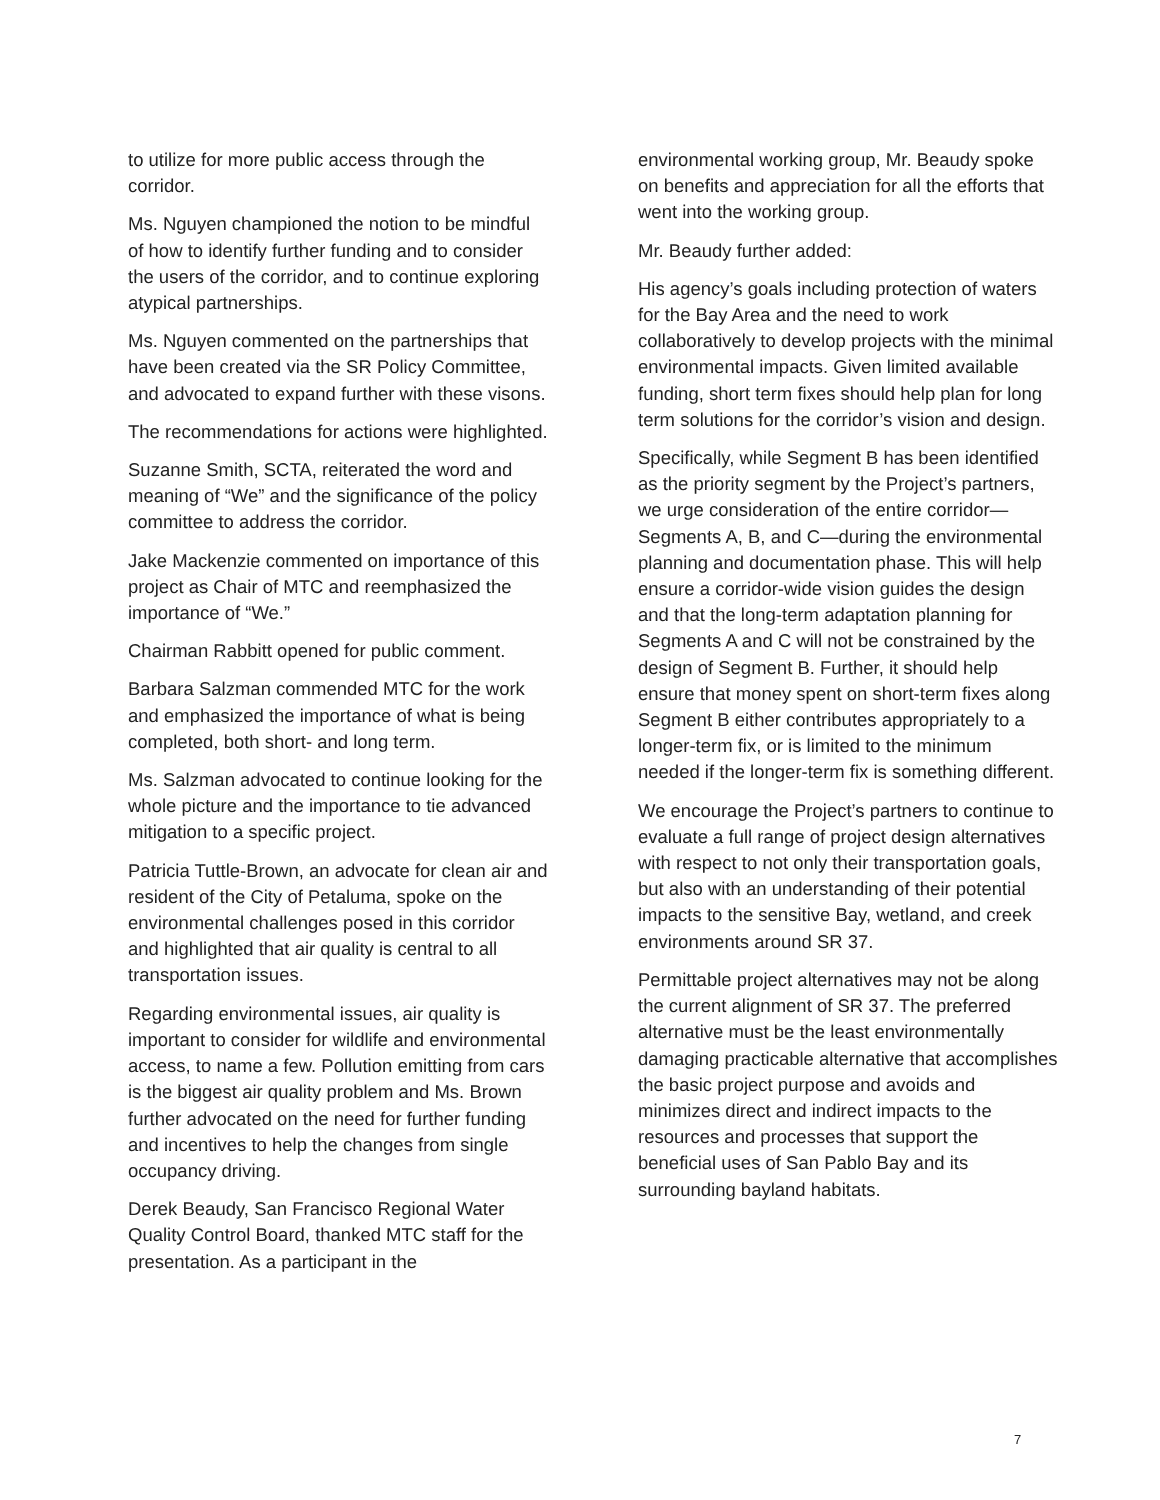to utilize for more public access through the corridor.
Ms. Nguyen championed the notion to be mindful of how to identify further funding and to consider the users of the corridor, and to continue exploring atypical partnerships.
Ms. Nguyen commented on the partnerships that have been created via the SR Policy Committee, and advocated to expand further with these visons.
The recommendations for actions were highlighted.
Suzanne Smith, SCTA, reiterated the word and meaning of “We” and the significance of the policy committee to address the corridor.
Jake Mackenzie commented on importance of this project as Chair of MTC and reemphasized the importance of “We.”
Chairman Rabbitt opened for public comment.
Barbara Salzman commended MTC for the work and emphasized the importance of what is being completed, both short- and long term.
Ms. Salzman advocated to continue looking for the whole picture and the importance to tie advanced mitigation to a specific project.
Patricia Tuttle-Brown, an advocate for clean air and resident of the City of Petaluma, spoke on the environmental challenges posed in this corridor and highlighted that air quality is central to all transportation issues.
Regarding environmental issues, air quality is important to consider for wildlife and environmental access, to name a few. Pollution emitting from cars is the biggest air quality problem and Ms. Brown further advocated on the need for further funding and incentives to help the changes from single occupancy driving.
Derek Beaudy, San Francisco Regional Water Quality Control Board, thanked MTC staff for the presentation. As a participant in the
environmental working group, Mr. Beaudy spoke on benefits and appreciation for all the efforts that went into the working group.
Mr. Beaudy further added:
His agency’s goals including protection of waters for the Bay Area and the need to work collaboratively to develop projects with the minimal environmental impacts. Given limited available funding, short term fixes should help plan for long term solutions for the corridor’s vision and design.
Specifically, while Segment B has been identified as the priority segment by the Project’s partners, we urge consideration of the entire corridor—Segments A, B, and C—during the environmental planning and documentation phase. This will help ensure a corridor-wide vision guides the design and that the long-term adaptation planning for Segments A and C will not be constrained by the design of Segment B. Further, it should help ensure that money spent on short-term fixes along Segment B either contributes appropriately to a longer-term fix, or is limited to the minimum needed if the longer-term fix is something different.
We encourage the Project’s partners to continue to evaluate a full range of project design alternatives with respect to not only their transportation goals, but also with an understanding of their potential impacts to the sensitive Bay, wetland, and creek environments around SR 37.
Permittable project alternatives may not be along the current alignment of SR 37. The preferred alternative must be the least environmentally damaging practicable alternative that accomplishes the basic project purpose and avoids and minimizes direct and indirect impacts to the resources and processes that support the beneficial uses of San Pablo Bay and its surrounding bayland habitats.
7